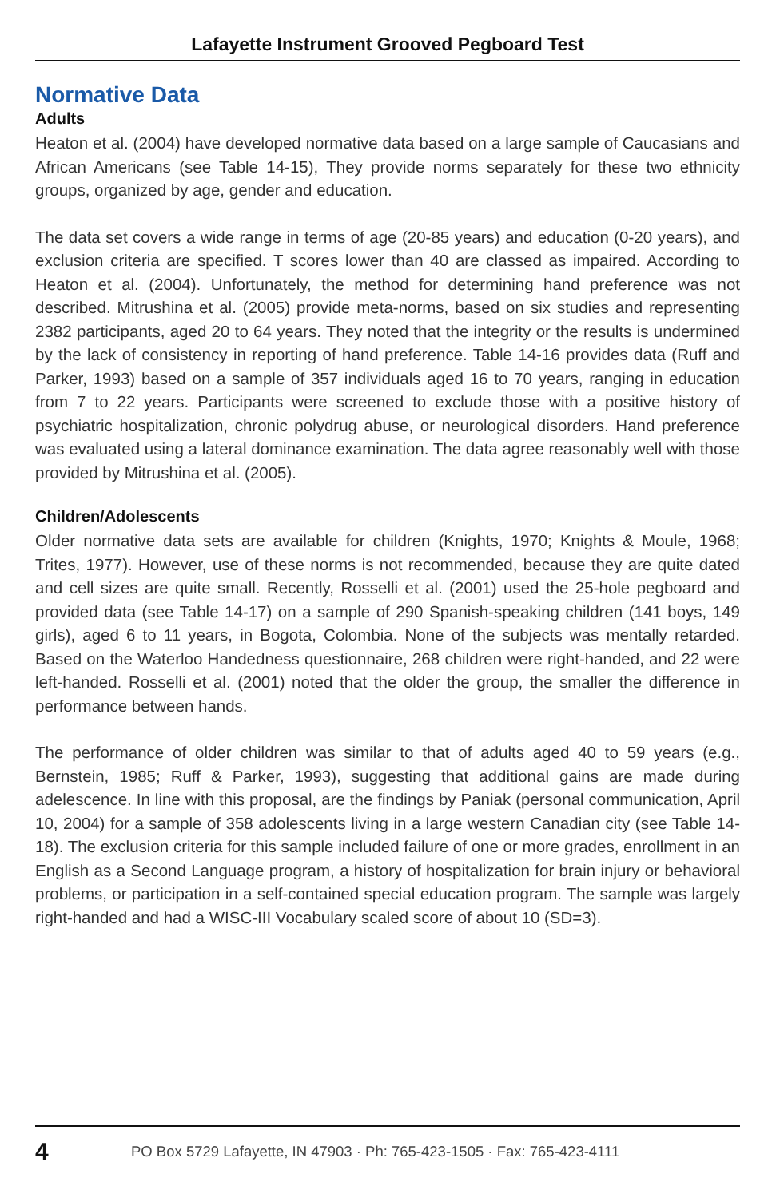Lafayette Instrument Grooved Pegboard Test
Normative Data
Adults
Heaton et al. (2004) have developed normative data based on a large sample of Caucasians and African Americans (see Table 14-15), They provide norms separately for these two ethnicity groups, organized by age, gender and education.
The data set covers a wide range in terms of age (20-85 years) and education (0-20 years), and exclusion criteria are specified. T scores lower than 40 are classed as impaired. According to Heaton et al. (2004). Unfortunately, the method for determining hand preference was not described. Mitrushina et al. (2005) provide meta-norms, based on six studies and representing 2382 participants, aged 20 to 64 years. They noted that the integrity or the results is undermined by the lack of consistency in reporting of hand preference. Table 14-16 provides data (Ruff and Parker, 1993) based on a sample of 357 individuals aged 16 to 70 years, ranging in education from 7 to 22 years. Participants were screened to exclude those with a positive history of psychiatric hospitalization, chronic polydrug abuse, or neurological disorders. Hand preference was evaluated using a lateral dominance examination. The data agree reasonably well with those provided by Mitrushina et al. (2005).
Children/Adolescents
Older normative data sets are available for children (Knights, 1970; Knights & Moule, 1968; Trites, 1977). However, use of these norms is not recommended, because they are quite dated and cell sizes are quite small. Recently, Rosselli et al. (2001) used the 25-hole pegboard and provided data (see Table 14-17) on a sample of 290 Spanish-speaking children (141 boys, 149 girls), aged 6 to 11 years, in Bogota, Colombia. None of the subjects was mentally retarded. Based on the Waterloo Handedness questionnaire, 268 children were right-handed, and 22 were left-handed. Rosselli et al. (2001) noted that the older the group, the smaller the difference in performance between hands.
The performance of older children was similar to that of adults aged 40 to 59 years (e.g., Bernstein, 1985; Ruff & Parker, 1993), suggesting that additional gains are made during adelescence. In line with this proposal, are the findings by Paniak (personal communication, April 10, 2004) for a sample of 358 adolescents living in a large western Canadian city (see Table 14-18). The exclusion criteria for this sample included failure of one or more grades, enrollment in an English as a Second Language program, a history of hospitalization for brain injury or behavioral problems, or participation in a self-contained special education program. The sample was largely right-handed and had a WISC-III Vocabulary scaled score of about 10 (SD=3).
4 PO Box 5729 Lafayette, IN 47903 · Ph: 765-423-1505 · Fax: 765-423-4111